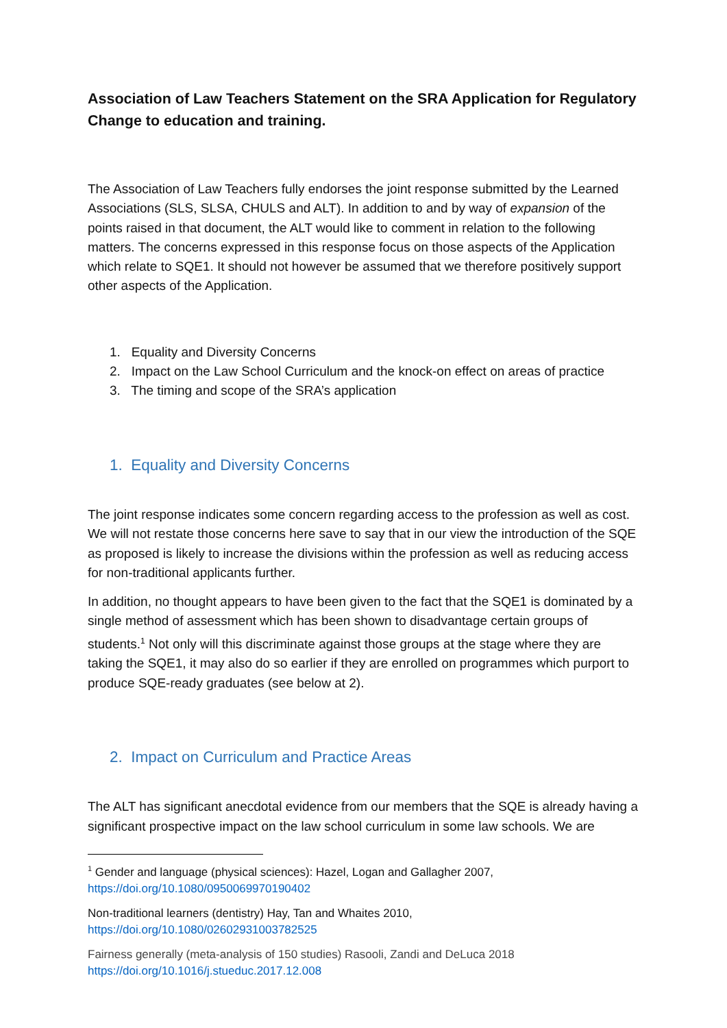Association of Law Teachers Statement on the SRA Application for Regulatory Change to education and training.
The Association of Law Teachers fully endorses the joint response submitted by the Learned Associations (SLS, SLSA, CHULS and ALT). In addition to and by way of expansion of the points raised in that document, the ALT would like to comment in relation to the following matters. The concerns expressed in this response focus on those aspects of the Application which relate to SQE1. It should not however be assumed that we therefore positively support other aspects of the Application.
1. Equality and Diversity Concerns
2. Impact on the Law School Curriculum and the knock-on effect on areas of practice
3. The timing and scope of the SRA’s application
1. Equality and Diversity Concerns
The joint response indicates some concern regarding access to the profession as well as cost. We will not restate those concerns here save to say that in our view the introduction of the SQE as proposed is likely to increase the divisions within the profession as well as reducing access for non-traditional applicants further.
In addition, no thought appears to have been given to the fact that the SQE1 is dominated by a single method of assessment which has been shown to disadvantage certain groups of students.<sup>1</sup> Not only will this discriminate against those groups at the stage where they are taking the SQE1, it may also do so earlier if they are enrolled on programmes which purport to produce SQE-ready graduates (see below at 2).
2. Impact on Curriculum and Practice Areas
The ALT has significant anecdotal evidence from our members that the SQE is already having a significant prospective impact on the law school curriculum in some law schools. We are
<sup>1</sup> Gender and language (physical sciences): Hazel, Logan and Gallagher 2007, https://doi.org/10.1080/0950069970190402
Non-traditional learners (dentistry) Hay, Tan and Whaites 2010, https://doi.org/10.1080/02602931003782525
Fairness generally (meta-analysis of 150 studies) Rasooli, Zandi and DeLuca 2018 https://doi.org/10.1016/j.stueduc.2017.12.008